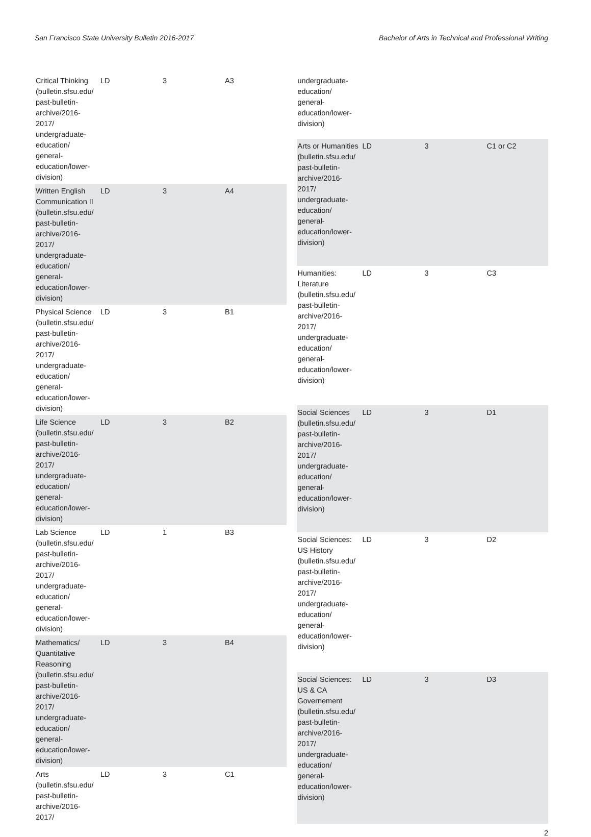San Francisco State University Bulletin 2016-2017 Bachelor of Arts in Technical and Professional Writing
| Critical Thinking (bulletin.sfsu.edu/ past-bulletin-archive/2016-2017/ undergraduate-education/ general-education/lower-division) | LD | 3 | A3 |
| Written English Communication II (bulletin.sfsu.edu/ past-bulletin-archive/2016-2017/ undergraduate-education/ general-education/lower-division) | LD | 3 | A4 |
| Physical Science (bulletin.sfsu.edu/ past-bulletin-archive/2016-2017/ undergraduate-education/ general-education/lower-division) | LD | 3 | B1 |
| Life Science (bulletin.sfsu.edu/ past-bulletin-archive/2016-2017/ undergraduate-education/ general-education/lower-division) | LD | 3 | B2 |
| Lab Science (bulletin.sfsu.edu/ past-bulletin-archive/2016-2017/ undergraduate-education/ general-education/lower-division) | LD | 1 | B3 |
| Mathematics/ Quantitative Reasoning (bulletin.sfsu.edu/ past-bulletin-archive/2016-2017/ undergraduate-education/ general-education/lower-division) | LD | 3 | B4 |
| Arts (bulletin.sfsu.edu/ past-bulletin-archive/2016-2017/ | LD | 3 | C1 |
| undergraduate-education/ general-education/lower-division) | | | |
| Arts or Humanities (bulletin.sfsu.edu/ past-bulletin-archive/2016-2017/ undergraduate-education/ general-education/lower-division) | LD | 3 | C1 or C2 |
| Humanities: Literature (bulletin.sfsu.edu/ past-bulletin-archive/2016-2017/ undergraduate-education/ general-education/lower-division) | LD | 3 | C3 |
| Social Sciences (bulletin.sfsu.edu/ past-bulletin-archive/2016-2017/ undergraduate-education/ general-education/lower-division) | LD | 3 | D1 |
| Social Sciences: US History (bulletin.sfsu.edu/ past-bulletin-archive/2016-2017/ undergraduate-education/ general-education/lower-division) | LD | 3 | D2 |
| Social Sciences: US & CA Governement (bulletin.sfsu.edu/ past-bulletin-archive/2016-2017/ undergraduate-education/ general-education/lower-division) | LD | 3 | D3 |
2